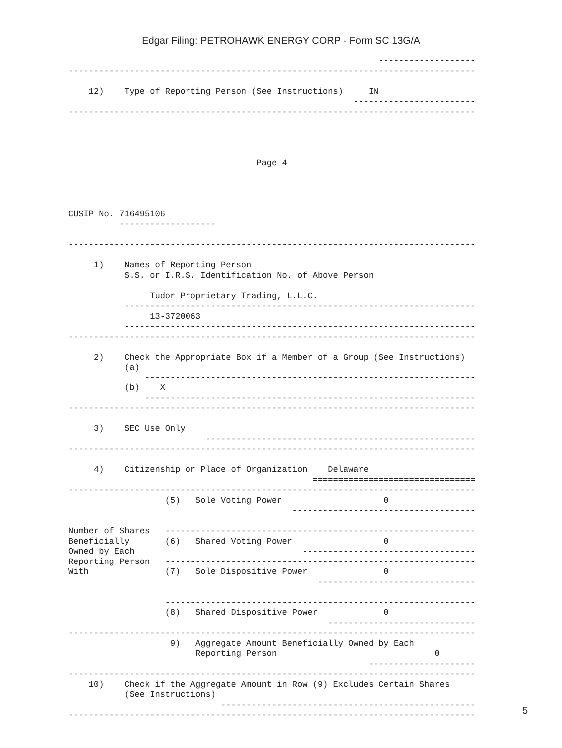Edgar Filing: PETROHAWK ENERGY CORP - Form SC 13G/A
                                                             -------------------
--------------------------------------------------------------------------------

    12)    Type of Reporting Person (See Instructions)     IN
                                                        ------------------------
--------------------------------------------------------------------------------




                                     Page 4




CUSIP No. 716495106
          -------------------

--------------------------------------------------------------------------------

     1)    Names of Reporting Person
           S.S. or I.R.S. Identification No. of Above Person

                Tudor Proprietary Trading, L.L.C.
           ---------------------------------------------------------------------
                13-3720063
           ---------------------------------------------------------------------
--------------------------------------------------------------------------------

     2)    Check the Appropriate Box if a Member of a Group (See Instructions)
           (a)
               -----------------------------------------------------------------
           (b)    X
               -----------------------------------------------------------------
--------------------------------------------------------------------------------

     3)    SEC Use Only
                           -----------------------------------------------------
--------------------------------------------------------------------------------

     4)    Citizenship or Place of Organization    Delaware
                                                ================================
--------------------------------------------------------------------------------
                   (5)   Sole Voting Power                    0
                                            ------------------------------------

Number of Shares   -------------------------------------------------------------
Beneficially       (6)   Shared Voting Power                  0
Owned by Each                                 ----------------------------------
Reporting Person   -------------------------------------------------------------
With               (7)   Sole Dispositive Power               0
                                                 -------------------------------

                   -------------------------------------------------------------
                   (8)   Shared Dispositive Power             0
                                                   -----------------------------
--------------------------------------------------------------------------------
                    9)   Aggregate Amount Beneficially Owned by Each
                         Reporting Person                               0
                                                           ---------------------
--------------------------------------------------------------------------------
    10)    Check if the Aggregate Amount in Row (9) Excludes Certain Shares
           (See Instructions)
                              --------------------------------------------------
--------------------------------------------------------------------------------
5